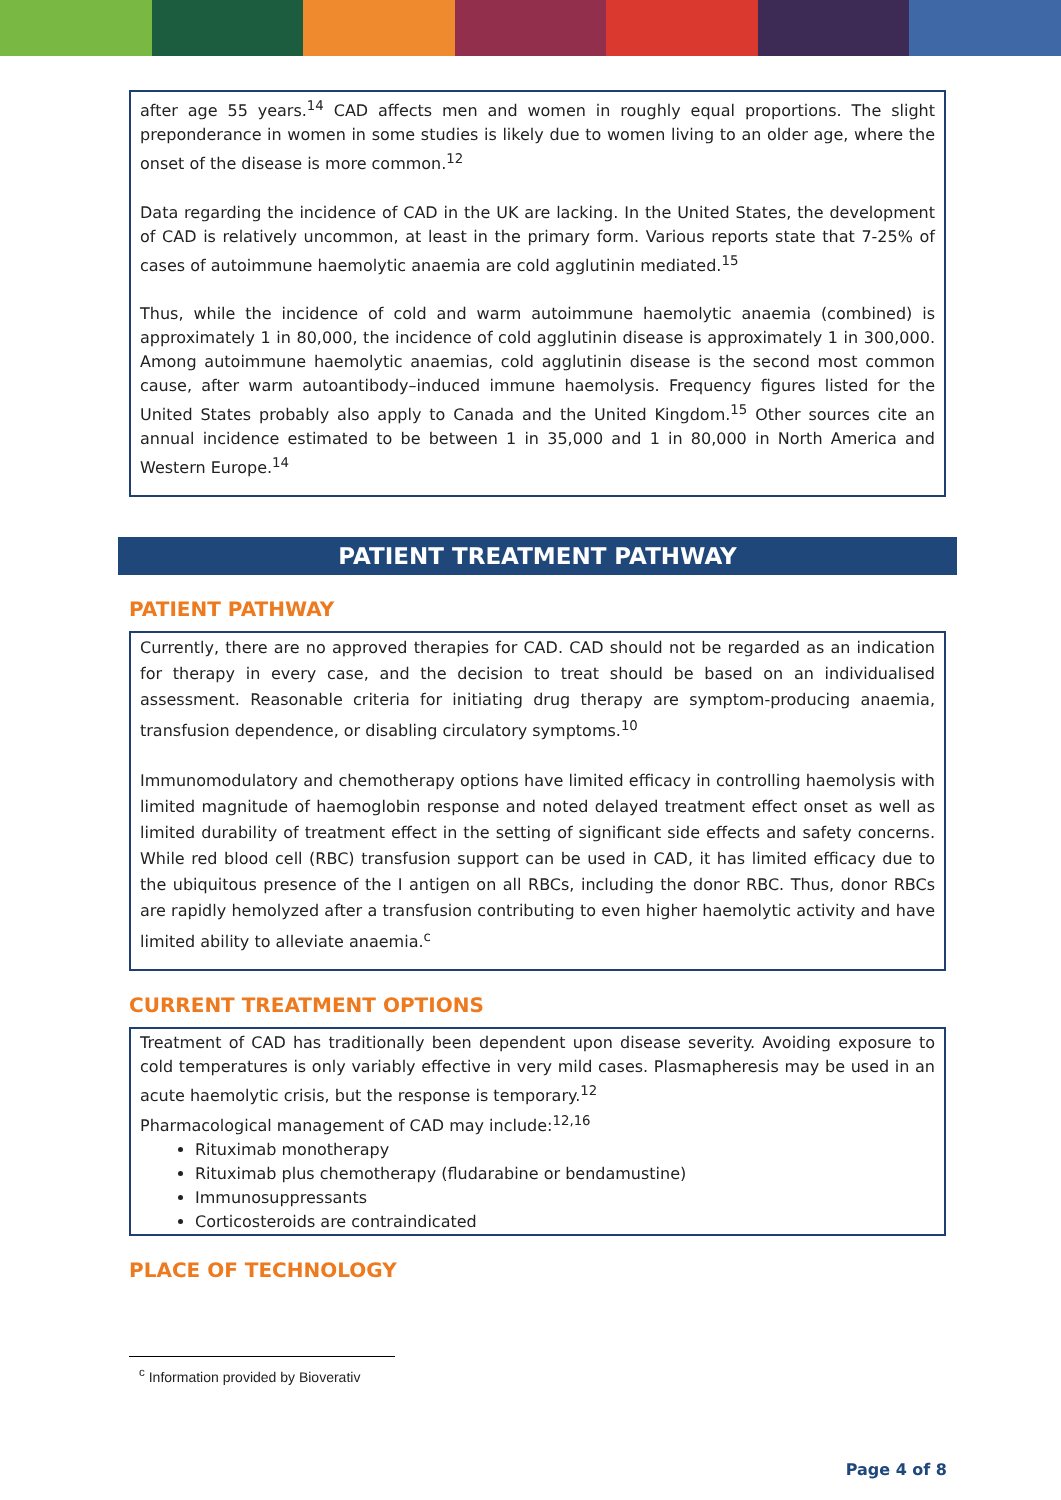after age 55 years.<sup>14</sup> CAD affects men and women in roughly equal proportions. The slight preponderance in women in some studies is likely due to women living to an older age, where the onset of the disease is more common.<sup>12</sup>
Data regarding the incidence of CAD in the UK are lacking. In the United States, the development of CAD is relatively uncommon, at least in the primary form. Various reports state that 7-25% of cases of autoimmune haemolytic anaemia are cold agglutinin mediated.<sup>15</sup>
Thus, while the incidence of cold and warm autoimmune haemolytic anaemia (combined) is approximately 1 in 80,000, the incidence of cold agglutinin disease is approximately 1 in 300,000. Among autoimmune haemolytic anaemias, cold agglutinin disease is the second most common cause, after warm autoantibody–induced immune haemolysis. Frequency figures listed for the United States probably also apply to Canada and the United Kingdom.<sup>15</sup> Other sources cite an annual incidence estimated to be between 1 in 35,000 and 1 in 80,000 in North America and Western Europe.<sup>14</sup>
PATIENT TREATMENT PATHWAY
PATIENT PATHWAY
Currently, there are no approved therapies for CAD. CAD should not be regarded as an indication for therapy in every case, and the decision to treat should be based on an individualised assessment. Reasonable criteria for initiating drug therapy are symptom-producing anaemia, transfusion dependence, or disabling circulatory symptoms.<sup>10</sup>
Immunomodulatory and chemotherapy options have limited efficacy in controlling haemolysis with limited magnitude of haemoglobin response and noted delayed treatment effect onset as well as limited durability of treatment effect in the setting of significant side effects and safety concerns. While red blood cell (RBC) transfusion support can be used in CAD, it has limited efficacy due to the ubiquitous presence of the I antigen on all RBCs, including the donor RBC. Thus, donor RBCs are rapidly hemolyzed after a transfusion contributing to even higher haemolytic activity and have limited ability to alleviate anaemia.<sup>c</sup>
CURRENT TREATMENT OPTIONS
Treatment of CAD has traditionally been dependent upon disease severity. Avoiding exposure to cold temperatures is only variably effective in very mild cases. Plasmapheresis may be used in an acute haemolytic crisis, but the response is temporary.<sup>12</sup>
Pharmacological management of CAD may include:<sup>12,16</sup>
Rituximab monotherapy
Rituximab plus chemotherapy (fludarabine or bendamustine)
Immunosuppressants
Corticosteroids are contraindicated
PLACE OF TECHNOLOGY
<sup>c</sup> Information provided by Bioverativ
Page 4 of 8